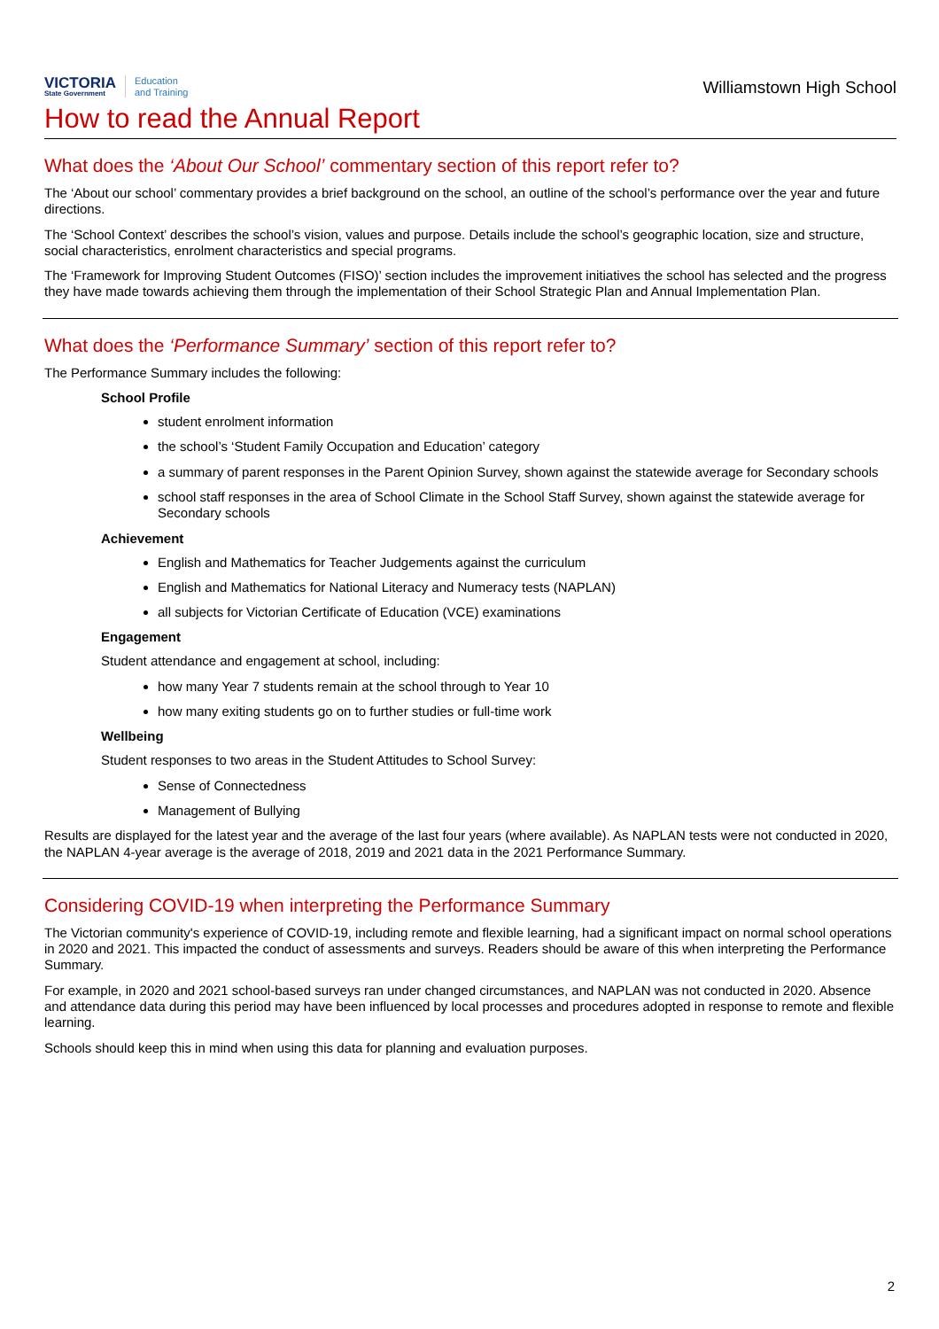VICTORIA
State Government
Education
and Training
Williamstown High School
How to read the Annual Report
What does the ‘About Our School’ commentary section of this report refer to?
The ‘About our school’ commentary provides a brief background on the school, an outline of the school’s performance over the year and future directions.
The ‘School Context’ describes the school’s vision, values and purpose. Details include the school’s geographic location, size and structure, social characteristics, enrolment characteristics and special programs.
The ‘Framework for Improving Student Outcomes (FISO)’ section includes the improvement initiatives the school has selected and the progress they have made towards achieving them through the implementation of their School Strategic Plan and Annual Implementation Plan.
What does the ‘Performance Summary’ section of this report refer to?
The Performance Summary includes the following:
School Profile
student enrolment information
the school’s ‘Student Family Occupation and Education’ category
a summary of parent responses in the Parent Opinion Survey, shown against the statewide average for Secondary schools
school staff responses in the area of School Climate in the School Staff Survey, shown against the statewide average for Secondary schools
Achievement
English and Mathematics for Teacher Judgements against the curriculum
English and Mathematics for National Literacy and Numeracy tests (NAPLAN)
all subjects for Victorian Certificate of Education (VCE) examinations
Engagement
Student attendance and engagement at school, including:
how many Year 7 students remain at the school through to Year 10
how many exiting students go on to further studies or full-time work
Wellbeing
Student responses to two areas in the Student Attitudes to School Survey:
Sense of Connectedness
Management of Bullying
Results are displayed for the latest year and the average of the last four years (where available). As NAPLAN tests were not conducted in 2020, the NAPLAN 4-year average is the average of 2018, 2019 and 2021 data in the 2021 Performance Summary.
Considering COVID-19 when interpreting the Performance Summary
The Victorian community's experience of COVID-19, including remote and flexible learning, had a significant impact on normal school operations in 2020 and 2021. This impacted the conduct of assessments and surveys. Readers should be aware of this when interpreting the Performance Summary.
For example, in 2020 and 2021 school-based surveys ran under changed circumstances, and NAPLAN was not conducted in 2020. Absence and attendance data during this period may have been influenced by local processes and procedures adopted in response to remote and flexible learning.
Schools should keep this in mind when using this data for planning and evaluation purposes.
2